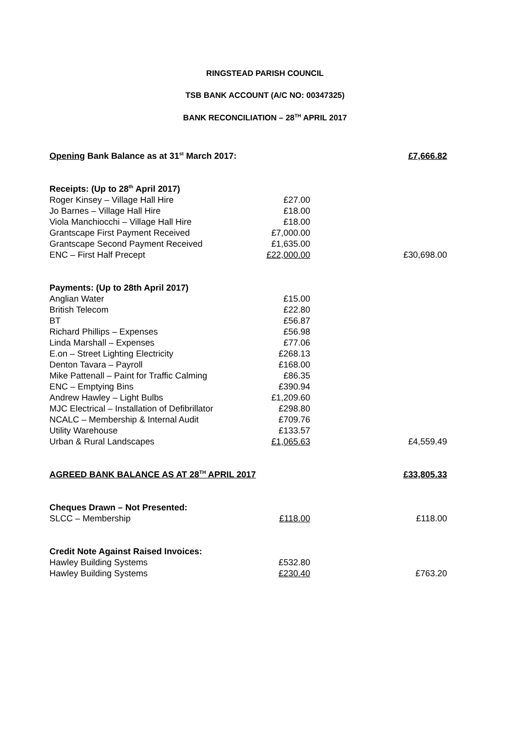RINGSTEAD PARISH COUNCIL
TSB BANK ACCOUNT (A/C NO: 00347325)
BANK RECONCILIATION – 28<sup>TH</sup> APRIL 2017
| Opening Bank Balance as at 31<sup>st</sup> March 2017: | | £7,666.82 |
| Receipts: (Up to 28<sup>th</sup> April 2017) | | |
| Roger Kinsey – Village Hall Hire | £27.00 | |
| Jo Barnes – Village Hall Hire | £18.00 | |
| Viola Manchiocchi – Village Hall Hire | £18.00 | |
| Grantscape First Payment Received | £7,000.00 | |
| Grantscape Second Payment Received | £1,635.00 | |
| ENC – First Half Precept | £22,000.00 | £30,698.00 |
| Payments: (Up to 28th April 2017) | | |
| Anglian Water | £15.00 | |
| British Telecom | £22.80 | |
| BT | £56.87 | |
| Richard Phillips – Expenses | £56.98 | |
| Linda Marshall – Expenses | £77.06 | |
| E.on – Street Lighting Electricity | £268.13 | |
| Denton Tavara – Payroll | £168.00 | |
| Mike Pattenall – Paint for Traffic Calming | £86.35 | |
| ENC – Emptying Bins | £390.94 | |
| Andrew Hawley – Light Bulbs | £1,209.60 | |
| MJC Electrical – Installation of Defibrillator | £298.80 | |
| NCALC – Membership & Internal Audit | £709.76 | |
| Utility Warehouse | £133.57 | |
| Urban & Rural Landscapes | £1,065.63 | £4,559.49 |
| AGREED BANK BALANCE AS AT 28<sup>TH</sup> APRIL 2017 | | £33,805.33 |
| Cheques Drawn – Not Presented: | | |
| SLCC – Membership | £118.00 | £118.00 |
| Credit Note Against Raised Invoices: | | |
| Hawley Building Systems | £532.80 | |
| Hawley Building Systems | £230.40 | £763.20 |